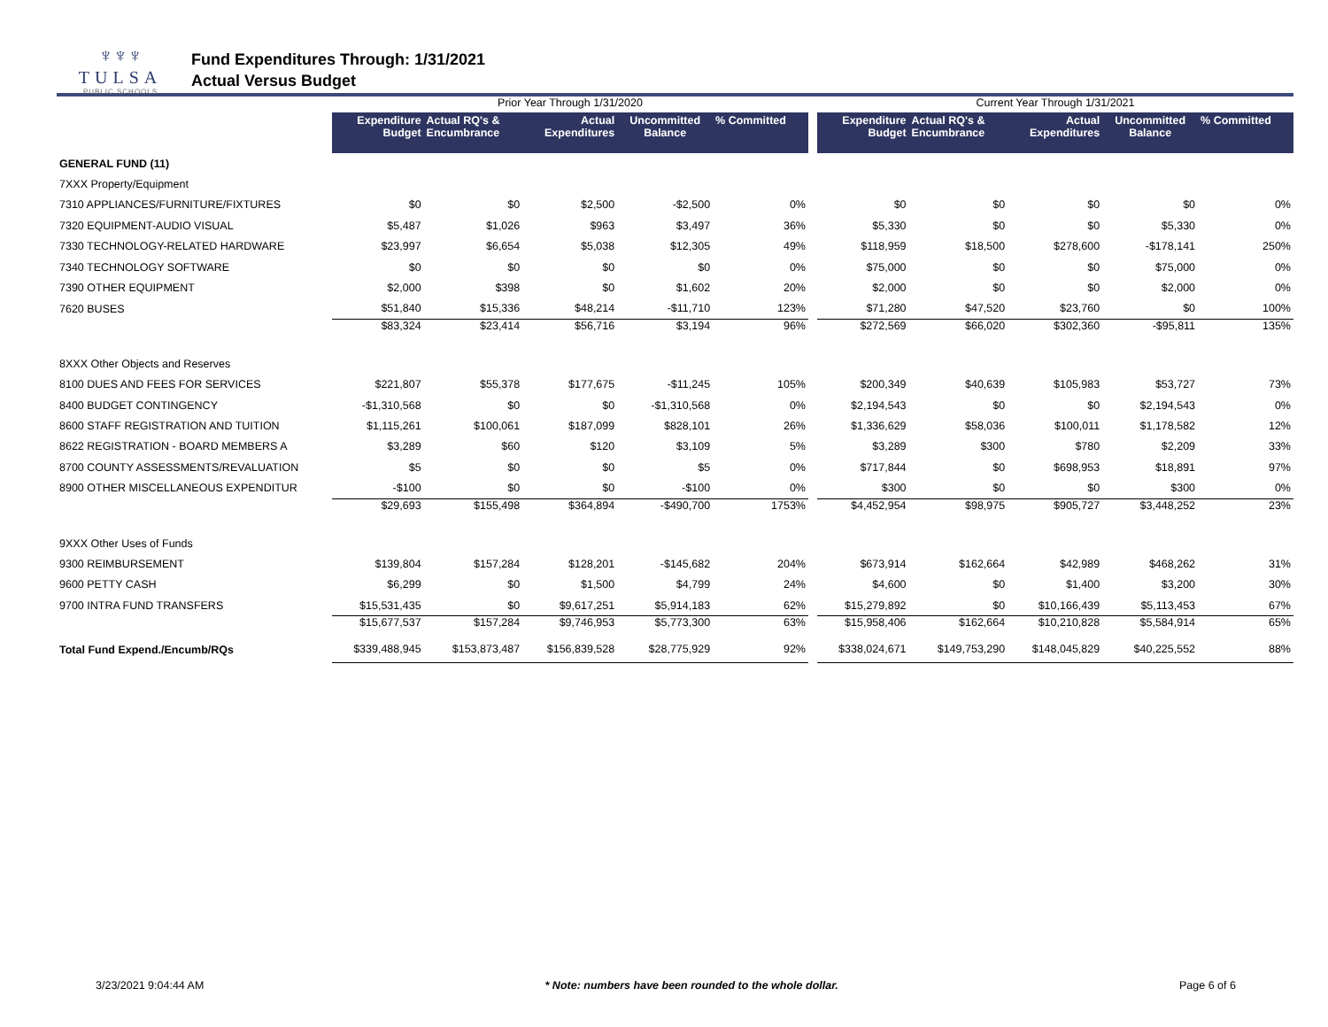♆♆♆
TULSA
PUBLIC SCHOOLS
Fund Expenditures Through: 1/31/2021
Actual Versus Budget
| | Prior Year Through 1/31/2020 | | | | | | Current Year Through 1/31/2021 | | | | |
| --- | --- | --- | --- | --- | --- | --- | --- | --- | --- | --- | --- |
| | Expenditure Budget | Actual RQ's & Encumbrance | Actual Expenditures | Uncommitted Balance | % Committed | | Expenditure Budget | Actual RQ's & Encumbrance | Actual Expenditures | Uncommitted Balance | % Committed |
| GENERAL FUND (11) | | | | | | | | | | | |
| 7XXX Property/Equipment | | | | | | | | | | | |
| 7310 APPLIANCES/FURNITURE/FIXTURES | $0 | $0 | $2,500 | -$2,500 | 0% | | $0 | $0 | $0 | $0 | 0% |
| 7320 EQUIPMENT-AUDIO VISUAL | $5,487 | $1,026 | $963 | $3,497 | 36% | | $5,330 | $0 | $0 | $5,330 | 0% |
| 7330 TECHNOLOGY-RELATED HARDWARE | $23,997 | $6,654 | $5,038 | $12,305 | 49% | | $118,959 | $18,500 | $278,600 | -$178,141 | 250% |
| 7340 TECHNOLOGY SOFTWARE | $0 | $0 | $0 | $0 | 0% | | $75,000 | $0 | $0 | $75,000 | 0% |
| 7390 OTHER EQUIPMENT | $2,000 | $398 | $0 | $1,602 | 20% | | $2,000 | $0 | $0 | $2,000 | 0% |
| 7620 BUSES | $51,840 | $15,336 | $48,214 | -$11,710 | 123% | | $71,280 | $47,520 | $23,760 | $0 | 100% |
| | $83,324 | $23,414 | $56,716 | $3,194 | 96% | | $272,569 | $66,020 | $302,360 | -$95,811 | 135% |
| 8XXX Other Objects and Reserves | | | | | | | | | | | |
| 8100 DUES AND FEES FOR SERVICES | $221,807 | $55,378 | $177,675 | -$11,245 | 105% | | $200,349 | $40,639 | $105,983 | $53,727 | 73% |
| 8400 BUDGET CONTINGENCY | -$1,310,568 | $0 | $0 | -$1,310,568 | 0% | | $2,194,543 | $0 | $0 | $2,194,543 | 0% |
| 8600 STAFF REGISTRATION AND TUITION | $1,115,261 | $100,061 | $187,099 | $828,101 | 26% | | $1,336,629 | $58,036 | $100,011 | $1,178,582 | 12% |
| 8622 REGISTRATION - BOARD MEMBERS A | $3,289 | $60 | $120 | $3,109 | 5% | | $3,289 | $300 | $780 | $2,209 | 33% |
| 8700 COUNTY ASSESSMENTS/REVALUATION | $5 | $0 | $0 | $5 | 0% | | $717,844 | $0 | $698,953 | $18,891 | 97% |
| 8900 OTHER MISCELLANEOUS EXPENDITUR | -$100 | $0 | $0 | -$100 | 0% | | $300 | $0 | $0 | $300 | 0% |
| | $29,693 | $155,498 | $364,894 | -$490,700 | 1753% | | $4,452,954 | $98,975 | $905,727 | $3,448,252 | 23% |
| 9XXX Other Uses of Funds | | | | | | | | | | | |
| 9300 REIMBURSEMENT | $139,804 | $157,284 | $128,201 | -$145,682 | 204% | | $673,914 | $162,664 | $42,989 | $468,262 | 31% |
| 9600 PETTY CASH | $6,299 | $0 | $1,500 | $4,799 | 24% | | $4,600 | $0 | $1,400 | $3,200 | 30% |
| 9700 INTRA FUND TRANSFERS | $15,531,435 | $0 | $9,617,251 | $5,914,183 | 62% | | $15,279,892 | $0 | $10,166,439 | $5,113,453 | 67% |
| | $15,677,537 | $157,284 | $9,746,953 | $5,773,300 | 63% | | $15,958,406 | $162,664 | $10,210,828 | $5,584,914 | 65% |
| Total Fund Expend./Encumb/RQs | $339,488,945 | $153,873,487 | $156,839,528 | $28,775,929 | 92% | | $338,024,671 | $149,753,290 | $148,045,829 | $40,225,552 | 88% |
3/23/2021 9:04:44 AM * Note: numbers have been rounded to the whole dollar. Page 6 of 6